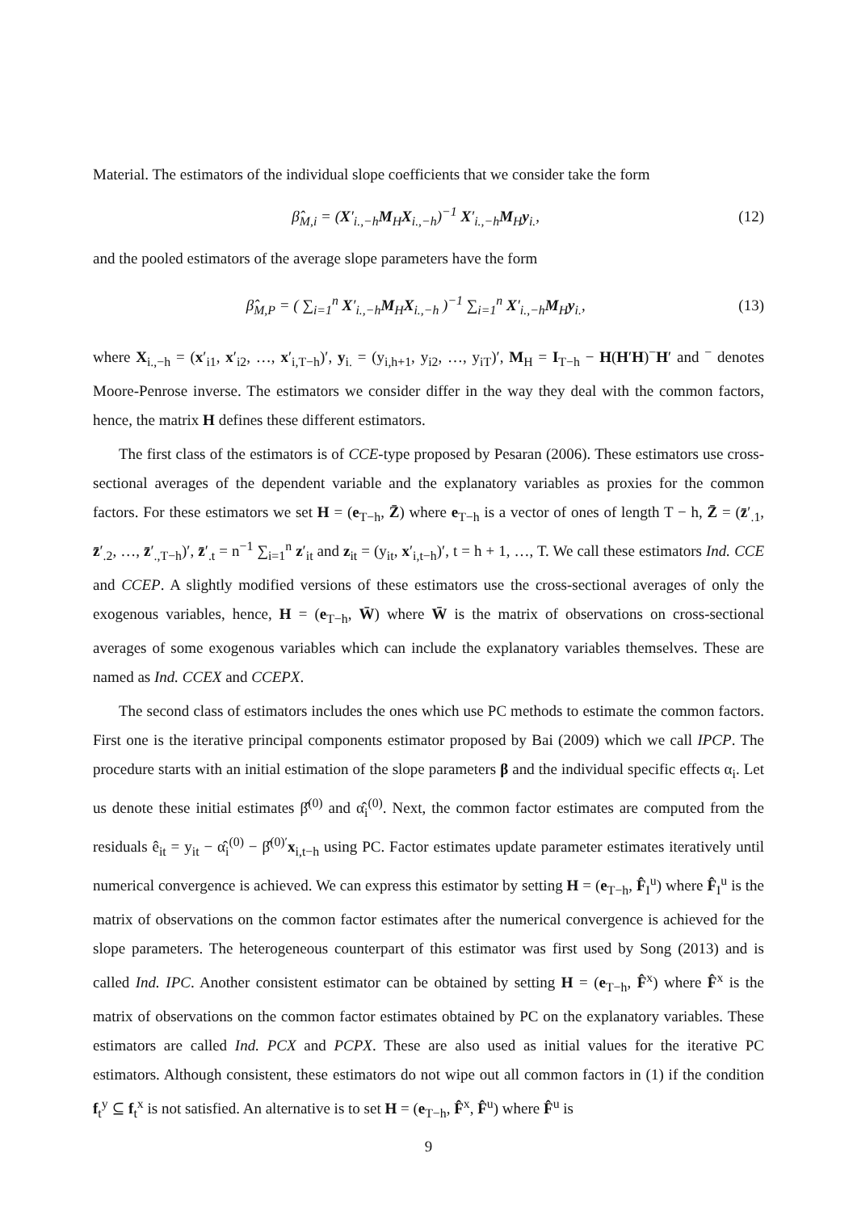Material. The estimators of the individual slope coefficients that we consider take the form
β̂<sub>M,i</sub> = (X′<sub>i.,−h</sub>M<sub>H</sub>X<sub>i.,−h</sub>)<sup>−1</sup> X′<sub>i.,−h</sub>M<sub>H</sub>y<sub>i.</sub>, (12)
and the pooled estimators of the average slope parameters have the form
β̂<sub>M,P</sub> = ( ∑<sub>i=1</sub><sup>n</sup> X′<sub>i.,−h</sub>M<sub>H</sub>X<sub>i.,−h</sub> )<sup>−1</sup> ∑<sub>i=1</sub><sup>n</sup> X′<sub>i.,−h</sub>M<sub>H</sub>y<sub>i.</sub>, (13)
where X<sub>i.,−h</sub> = (x′<sub>i1</sub>, x′<sub>i2</sub>, …, x′<sub>i,T−h</sub>)′, y<sub>i.</sub> = (y<sub>i,h+1</sub>, y<sub>i2</sub>, …, y<sub>iT</sub>)′, M<sub>H</sub> = I<sub>T−h</sub> − H(H′H)<sup>−</sup>H′ and <sup>−</sup> denotes Moore-Penrose inverse. The estimators we consider differ in the way they deal with the common factors, hence, the matrix H defines these different estimators.
The first class of the estimators is of CCE-type proposed by Pesaran (2006). These estimators use cross-sectional averages of the dependent variable and the explanatory variables as proxies for the common factors. For these estimators we set H = (e<sub>T−h</sub>, Z̄) where e<sub>T−h</sub> is a vector of ones of length T − h, Z̄ = (z̄′<sub>.1</sub>, z̄′<sub>.2</sub>, …, z̄′<sub>.,T−h</sub>)′, z̄′<sub>.t</sub> = n<sup>−1</sup> ∑<sub>i=1</sub><sup>n</sup> z′<sub>it</sub> and z<sub>it</sub> = (y<sub>it</sub>, x′<sub>i,t−h</sub>)′, t = h + 1, …, T. We call these estimators Ind. CCE and CCEP. A slightly modified versions of these estimators use the cross-sectional averages of only the exogenous variables, hence, H = (e<sub>T−h</sub>, W̄) where W̄ is the matrix of observations on cross-sectional averages of some exogenous variables which can include the explanatory variables themselves. These are named as Ind. CCEX and CCEPX.
The second class of estimators includes the ones which use PC methods to estimate the common factors. First one is the iterative principal components estimator proposed by Bai (2009) which we call IPCP. The procedure starts with an initial estimation of the slope parameters β and the individual specific effects α<sub>i</sub>. Let us denote these initial estimates β̂<sup>(0)</sup> and α̂<sub>i</sub><sup>(0)</sup>. Next, the common factor estimates are computed from the residuals ê<sub>it</sub> = y<sub>it</sub> − α̂<sub>i</sub><sup>(0)</sup> − β̂<sup>(0)′</sup>x<sub>i,t−h</sub> using PC. Factor estimates update parameter estimates iteratively until numerical convergence is achieved. We can express this estimator by setting H = (e<sub>T−h</sub>, F̂<sub>I</sub><sup>u</sup>) where F̂<sub>I</sub><sup>u</sup> is the matrix of observations on the common factor estimates after the numerical convergence is achieved for the slope parameters. The heterogeneous counterpart of this estimator was first used by Song (2013) and is called Ind. IPC. Another consistent estimator can be obtained by setting H = (e<sub>T−h</sub>, F̂<sup>x</sup>) where F̂<sup>x</sup> is the matrix of observations on the common factor estimates obtained by PC on the explanatory variables. These estimators are called Ind. PCX and PCPX. These are also used as initial values for the iterative PC estimators. Although consistent, these estimators do not wipe out all common factors in (1) if the condition f<sub>t</sub><sup>y</sup> ⊆ f<sub>t</sub><sup>x</sup> is not satisfied. An alternative is to set H = (e<sub>T−h</sub>, F̂<sup>x</sup>, F̂<sup>u</sup>) where F̂<sup>u</sup> is
9